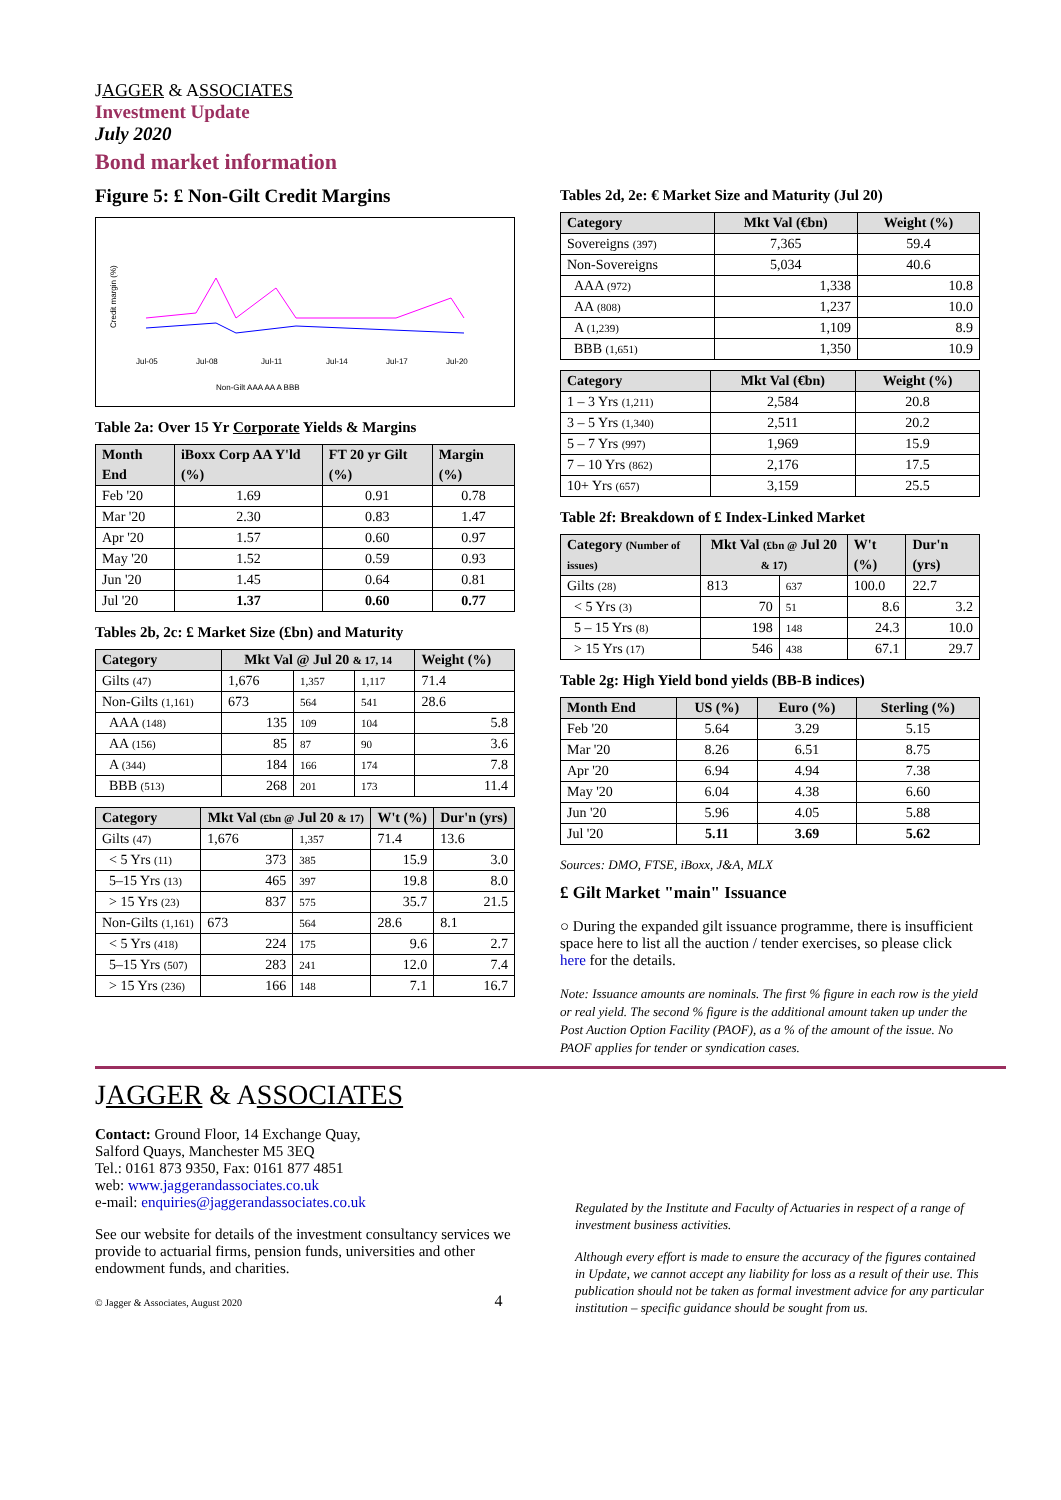JAGGER & ASSOCIATES
Investment Update
July 2020
Bond market information
Figure 5: £ Non-Gilt Credit Margins
Credit margin (%)
Jul-05
Jul-08
Jul-11
Jul-14
Jul-17
Jul-20
Non-Gilt AAA AA A BBB
Table 2a: Over 15 Yr Corporate Yields & Margins
| Month End | iBoxx Corp AA Y'ld (%) | FT 20 yr Gilt (%) | Margin (%) |
| --- | --- | --- | --- |
| Feb '20 | 1.69 | 0.91 | 0.78 |
| Mar '20 | 2.30 | 0.83 | 1.47 |
| Apr '20 | 1.57 | 0.60 | 0.97 |
| May '20 | 1.52 | 0.59 | 0.93 |
| Jun '20 | 1.45 | 0.64 | 0.81 |
| Jul '20 | 1.37 | 0.60 | 0.77 |
Tables 2b, 2c: £ Market Size (£bn) and Maturity
| Category | Mkt Val @ Jul 20 & 17, 14 | | | Weight (%) |
| --- | --- | --- | --- | --- |
| Gilts (47) | 1,676 | 1,357 | 1,117 | 71.4 |
| Non-Gilts (1,161) | 673 | 564 | 541 | 28.6 |
| AAA (148) | 135 | 109 | 104 | 5.8 |
| AA (156) | 85 | 87 | 90 | 3.6 |
| A (344) | 184 | 166 | 174 | 7.8 |
| BBB (513) | 268 | 201 | 173 | 11.4 |
| Category | Mkt Val (£bn @ Jul 20 & 17) | | W't (%) | Dur'n (yrs) |
| --- | --- | --- | --- | --- |
| Gilts (47) | 1,676 | 1,357 | 71.4 | 13.6 |
| < 5 Yrs (11) | 373 | 385 | 15.9 | 3.0 |
| 5–15 Yrs (13) | 465 | 397 | 19.8 | 8.0 |
| > 15 Yrs (23) | 837 | 575 | 35.7 | 21.5 |
| Non-Gilts (1,161) | 673 | 564 | 28.6 | 8.1 |
| < 5 Yrs (418) | 224 | 175 | 9.6 | 2.7 |
| 5–15 Yrs (507) | 283 | 241 | 12.0 | 7.4 |
| > 15 Yrs (236) | 166 | 148 | 7.1 | 16.7 |
Tables 2d, 2e: € Market Size and Maturity (Jul 20)
| Category | Mkt Val (€bn) | Weight (%) |
| --- | --- | --- |
| Sovereigns (397) | 7,365 | 59.4 |
| Non-Sovereigns | 5,034 | 40.6 |
| AAA (972) | 1,338 | 10.8 |
| AA (808) | 1,237 | 10.0 |
| A (1,239) | 1,109 | 8.9 |
| BBB (1,651) | 1,350 | 10.9 |
| Category | Mkt Val (€bn) | Weight (%) |
| --- | --- | --- |
| 1 – 3 Yrs (1,211) | 2,584 | 20.8 |
| 3 – 5 Yrs (1,340) | 2,511 | 20.2 |
| 5 – 7 Yrs (997) | 1,969 | 15.9 |
| 7 – 10 Yrs (862) | 2,176 | 17.5 |
| 10+ Yrs (657) | 3,159 | 25.5 |
Table 2f: Breakdown of £ Index-Linked Market
| Category (Number of issues) | Mkt Val (£bn @ Jul 20 & 17) | | W't (%) | Dur'n (yrs) |
| --- | --- | --- | --- | --- |
| Gilts (28) | 813 | 637 | 100.0 | 22.7 |
| < 5 Yrs (3) | 70 | 51 | 8.6 | 3.2 |
| 5 – 15 Yrs (8) | 198 | 148 | 24.3 | 10.0 |
| > 15 Yrs (17) | 546 | 438 | 67.1 | 29.7 |
Table 2g: High Yield bond yields (BB-B indices)
| Month End | US (%) | Euro (%) | Sterling (%) |
| --- | --- | --- | --- |
| Feb '20 | 5.64 | 3.29 | 5.15 |
| Mar '20 | 8.26 | 6.51 | 8.75 |
| Apr '20 | 6.94 | 4.94 | 7.38 |
| May '20 | 6.04 | 4.38 | 6.60 |
| Jun '20 | 5.96 | 4.05 | 5.88 |
| Jul '20 | 5.11 | 3.69 | 5.62 |
Sources: DMO, FTSE, iBoxx, J&A, MLX
£ Gilt Market "main" Issuance
○ During the expanded gilt issuance programme, there is insufficient space here to list all the auction / tender exercises, so please click here for the details.
Note: Issuance amounts are nominals. The first % figure in each row is the yield or real yield. The second % figure is the additional amount taken up under the Post Auction Option Facility (PAOF), as a % of the amount of the issue. No PAOF applies for tender or syndication cases.
JAGGER & ASSOCIATES
Contact: Ground Floor, 14 Exchange Quay,
Salford Quays, Manchester M5 3EQ
Tel.: 0161 873 9350, Fax: 0161 877 4851
web: www.jaggerandassociates.co.uk
e-mail: enquiries@jaggerandassociates.co.uk
See our website for details of the investment consultancy services we provide to actuarial firms, pension funds, universities and other endowment funds, and charities.
© Jagger & Associates, August 2020 4
Regulated by the Institute and Faculty of Actuaries in respect of a range of investment business activities.
Although every effort is made to ensure the accuracy of the figures contained in Update, we cannot accept any liability for loss as a result of their use. This publication should not be taken as formal investment advice for any particular institution – specific guidance should be sought from us.